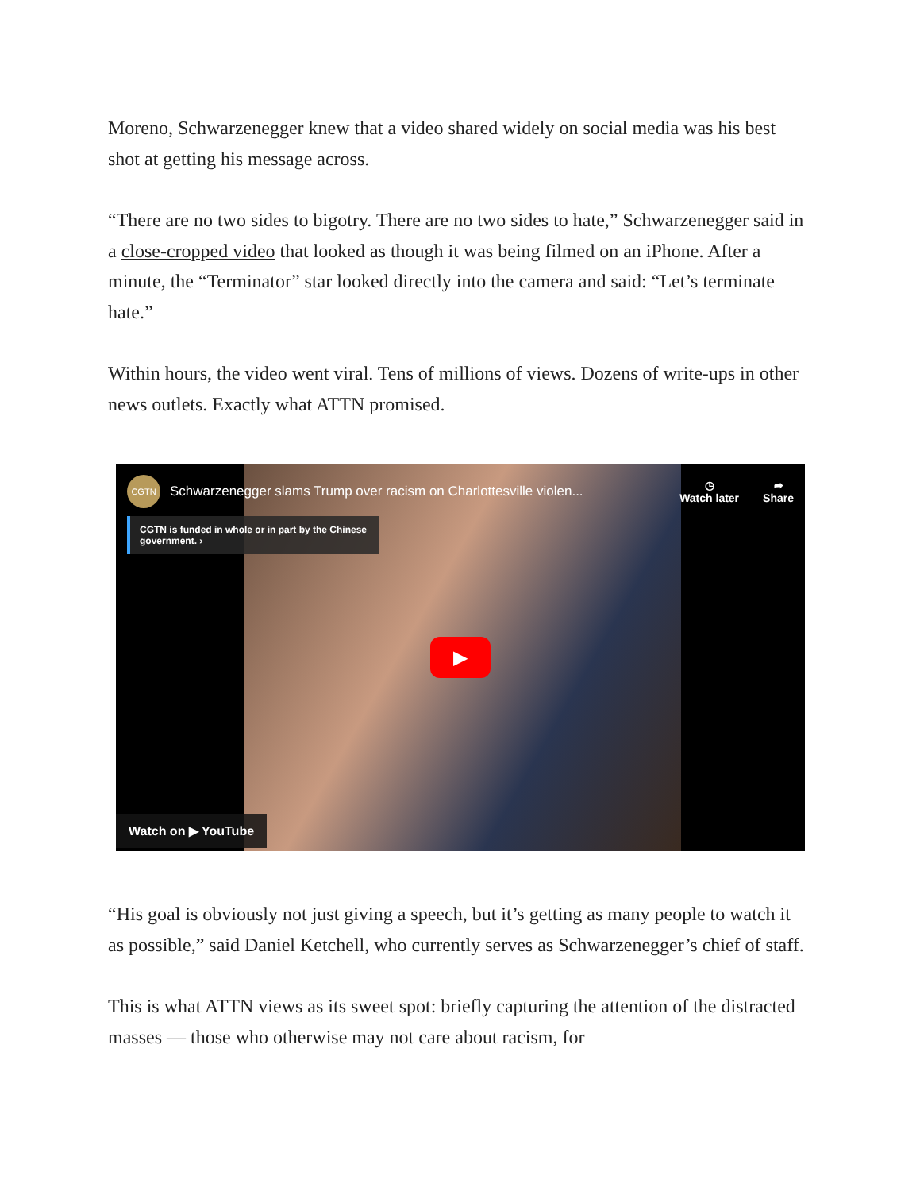Moreno, Schwarzenegger knew that a video shared widely on social media was his best shot at getting his message across.
“There are no two sides to bigotry. There are no two sides to hate,” Schwarzenegger said in a close-cropped video that looked as though it was being filmed on an iPhone. After a minute, the “Terminator” star looked directly into the camera and said: “Let’s terminate hate.”
Within hours, the video went viral. Tens of millions of views. Dozens of write-ups in other news outlets. Exactly what ATTN promised.
CGTN
Schwarzenegger slams Trump over racism on Charlottesville violen...
◷
Watch later
➦
Share
CGTN is funded in whole or in part by the Chinese government. ›
▶
Watch on ▶ YouTube
“His goal is obviously not just giving a speech, but it’s getting as many people to watch it as possible,” said Daniel Ketchell, who currently serves as Schwarzenegger’s chief of staff.
This is what ATTN views as its sweet spot: briefly capturing the attention of the distracted masses — those who otherwise may not care about racism, for